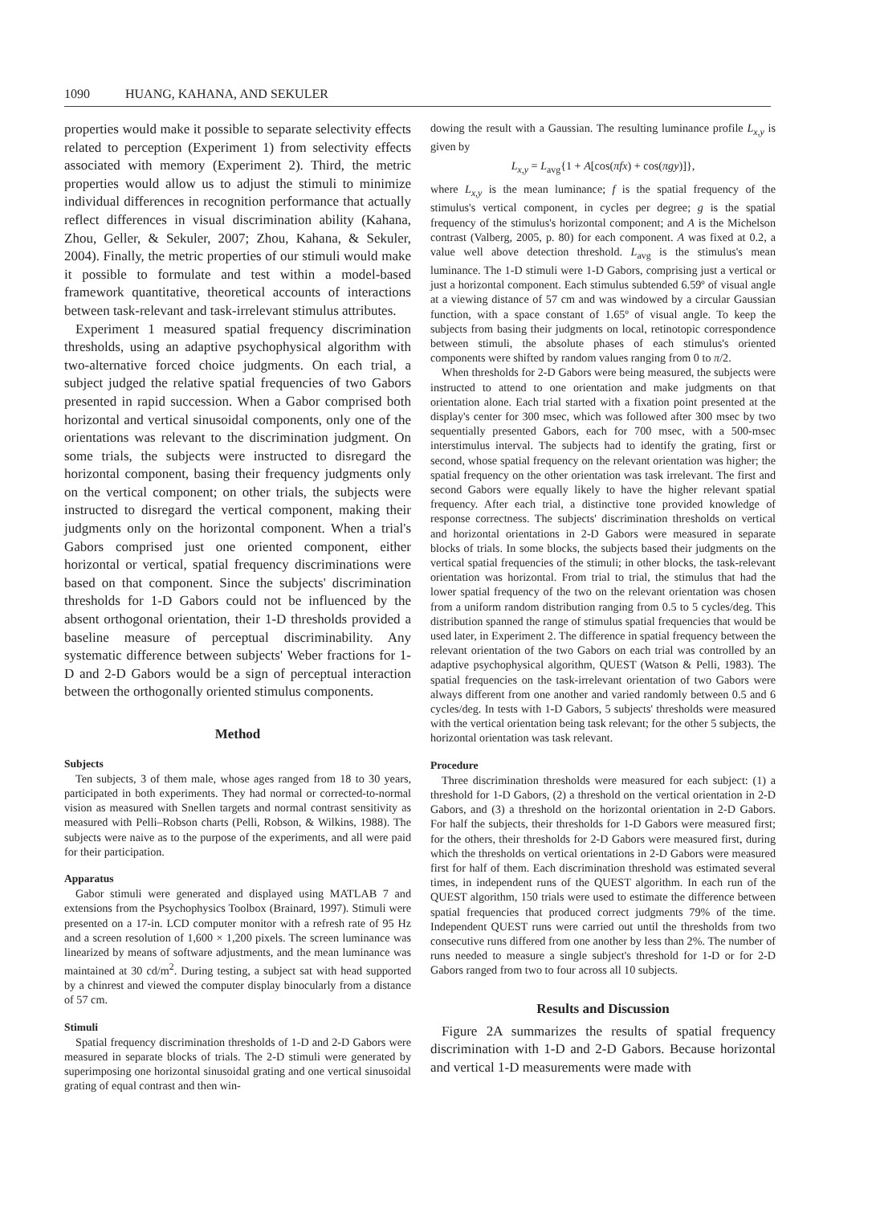1090 HUANG, KAHANA, AND SEKULER
properties would make it possible to separate selectivity effects related to perception (Experiment 1) from selectivity effects associated with memory (Experiment 2). Third, the metric properties would allow us to adjust the stimuli to minimize individual differences in recognition performance that actually reflect differences in visual discrimination ability (Kahana, Zhou, Geller, & Sekuler, 2007; Zhou, Kahana, & Sekuler, 2004). Finally, the metric properties of our stimuli would make it possible to formulate and test within a model-based framework quantitative, theoretical accounts of interactions between task-relevant and task-irrelevant stimulus attributes.
Experiment 1 measured spatial frequency discrimination thresholds, using an adaptive psychophysical algorithm with two-alternative forced choice judgments. On each trial, a subject judged the relative spatial frequencies of two Gabors presented in rapid succession. When a Gabor comprised both horizontal and vertical sinusoidal components, only one of the orientations was relevant to the discrimination judgment. On some trials, the subjects were instructed to disregard the horizontal component, basing their frequency judgments only on the vertical component; on other trials, the subjects were instructed to disregard the vertical component, making their judgments only on the horizontal component. When a trial's Gabors comprised just one oriented component, either horizontal or vertical, spatial frequency discriminations were based on that component. Since the subjects' discrimination thresholds for 1-D Gabors could not be influenced by the absent orthogonal orientation, their 1-D thresholds provided a baseline measure of perceptual discriminability. Any systematic difference between subjects' Weber fractions for 1-D and 2-D Gabors would be a sign of perceptual interaction between the orthogonally oriented stimulus components.
Method
Subjects
Ten subjects, 3 of them male, whose ages ranged from 18 to 30 years, participated in both experiments. They had normal or corrected-to-normal vision as measured with Snellen targets and normal contrast sensitivity as measured with Pelli–Robson charts (Pelli, Robson, & Wilkins, 1988). The subjects were naive as to the purpose of the experiments, and all were paid for their participation.
Apparatus
Gabor stimuli were generated and displayed using MATLAB 7 and extensions from the Psychophysics Toolbox (Brainard, 1997). Stimuli were presented on a 17-in. LCD computer monitor with a refresh rate of 95 Hz and a screen resolution of 1,600 × 1,200 pixels. The screen luminance was linearized by means of software adjustments, and the mean luminance was maintained at 30 cd/m<sup>2</sup>. During testing, a subject sat with head supported by a chinrest and viewed the computer display binocularly from a distance of 57 cm.
Stimuli
Spatial frequency discrimination thresholds of 1-D and 2-D Gabors were measured in separate blocks of trials. The 2-D stimuli were generated by superimposing one horizontal sinusoidal grating and one vertical sinusoidal grating of equal contrast and then win-
dowing the result with a Gaussian. The resulting luminance profile L<sub>x,y</sub> is given by
L<sub>x,y</sub> = L<sub>avg</sub>{1 + A[cos(πfx) + cos(πgy)]},
where L<sub>x,y</sub> is the mean luminance; f is the spatial frequency of the stimulus's vertical component, in cycles per degree; g is the spatial frequency of the stimulus's horizontal component; and A is the Michelson contrast (Valberg, 2005, p. 80) for each component. A was fixed at 0.2, a value well above detection threshold. L<sub>avg</sub> is the stimulus's mean luminance. The 1-D stimuli were 1-D Gabors, comprising just a vertical or just a horizontal component. Each stimulus subtended 6.59º of visual angle at a viewing distance of 57 cm and was windowed by a circular Gaussian function, with a space constant of 1.65º of visual angle. To keep the subjects from basing their judgments on local, retinotopic correspondence between stimuli, the absolute phases of each stimulus's oriented components were shifted by random values ranging from 0 to π/2.
When thresholds for 2-D Gabors were being measured, the subjects were instructed to attend to one orientation and make judgments on that orientation alone. Each trial started with a fixation point presented at the display's center for 300 msec, which was followed after 300 msec by two sequentially presented Gabors, each for 700 msec, with a 500-msec interstimulus interval. The subjects had to identify the grating, first or second, whose spatial frequency on the relevant orientation was higher; the spatial frequency on the other orientation was task irrelevant. The first and second Gabors were equally likely to have the higher relevant spatial frequency. After each trial, a distinctive tone provided knowledge of response correctness. The subjects' discrimination thresholds on vertical and horizontal orientations in 2-D Gabors were measured in separate blocks of trials. In some blocks, the subjects based their judgments on the vertical spatial frequencies of the stimuli; in other blocks, the task-relevant orientation was horizontal. From trial to trial, the stimulus that had the lower spatial frequency of the two on the relevant orientation was chosen from a uniform random distribution ranging from 0.5 to 5 cycles/deg. This distribution spanned the range of stimulus spatial frequencies that would be used later, in Experiment 2. The difference in spatial frequency between the relevant orientation of the two Gabors on each trial was controlled by an adaptive psychophysical algorithm, QUEST (Watson & Pelli, 1983). The spatial frequencies on the task-irrelevant orientation of two Gabors were always different from one another and varied randomly between 0.5 and 6 cycles/deg. In tests with 1-D Gabors, 5 subjects' thresholds were measured with the vertical orientation being task relevant; for the other 5 subjects, the horizontal orientation was task relevant.
Procedure
Three discrimination thresholds were measured for each subject: (1) a threshold for 1-D Gabors, (2) a threshold on the vertical orientation in 2-D Gabors, and (3) a threshold on the horizontal orientation in 2-D Gabors. For half the subjects, their thresholds for 1-D Gabors were measured first; for the others, their thresholds for 2-D Gabors were measured first, during which the thresholds on vertical orientations in 2-D Gabors were measured first for half of them. Each discrimination threshold was estimated several times, in independent runs of the QUEST algorithm. In each run of the QUEST algorithm, 150 trials were used to estimate the difference between spatial frequencies that produced correct judgments 79% of the time. Independent QUEST runs were carried out until the thresholds from two consecutive runs differed from one another by less than 2%. The number of runs needed to measure a single subject's threshold for 1-D or for 2-D Gabors ranged from two to four across all 10 subjects.
Results and Discussion
Figure 2A summarizes the results of spatial frequency discrimination with 1-D and 2-D Gabors. Because horizontal and vertical 1-D measurements were made with